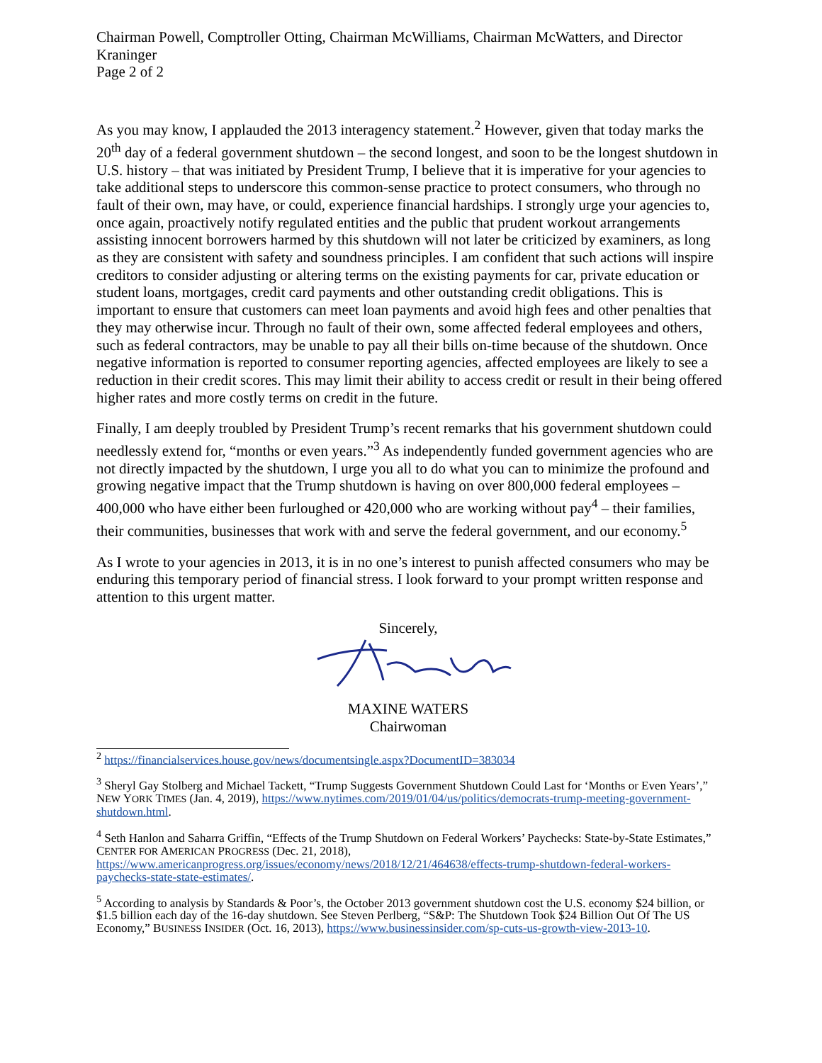Chairman Powell, Comptroller Otting, Chairman McWilliams, Chairman McWatters, and Director Kraninger
Page 2 of 2
As you may know, I applauded the 2013 interagency statement.<sup>2</sup> However, given that today marks the 20<sup>th</sup> day of a federal government shutdown – the second longest, and soon to be the longest shutdown in U.S. history – that was initiated by President Trump, I believe that it is imperative for your agencies to take additional steps to underscore this common-sense practice to protect consumers, who through no fault of their own, may have, or could, experience financial hardships. I strongly urge your agencies to, once again, proactively notify regulated entities and the public that prudent workout arrangements assisting innocent borrowers harmed by this shutdown will not later be criticized by examiners, as long as they are consistent with safety and soundness principles. I am confident that such actions will inspire creditors to consider adjusting or altering terms on the existing payments for car, private education or student loans, mortgages, credit card payments and other outstanding credit obligations. This is important to ensure that customers can meet loan payments and avoid high fees and other penalties that they may otherwise incur. Through no fault of their own, some affected federal employees and others, such as federal contractors, may be unable to pay all their bills on-time because of the shutdown. Once negative information is reported to consumer reporting agencies, affected employees are likely to see a reduction in their credit scores. This may limit their ability to access credit or result in their being offered higher rates and more costly terms on credit in the future.
Finally, I am deeply troubled by President Trump’s recent remarks that his government shutdown could needlessly extend for, “months or even years.”<sup>3</sup> As independently funded government agencies who are not directly impacted by the shutdown, I urge you all to do what you can to minimize the profound and growing negative impact that the Trump shutdown is having on over 800,000 federal employees – 400,000 who have either been furloughed or 420,000 who are working without pay<sup>4</sup> – their families, their communities, businesses that work with and serve the federal government, and our economy.<sup>5</sup>
As I wrote to your agencies in 2013, it is in no one’s interest to punish affected consumers who may be enduring this temporary period of financial stress. I look forward to your prompt written response and attention to this urgent matter.
Sincerely,
MAXINE WATERS
Chairwoman
<sup>2</sup> https://financialservices.house.gov/news/documentsingle.aspx?DocumentID=383034
<sup>3</sup> Sheryl Gay Stolberg and Michael Tackett, “Trump Suggests Government Shutdown Could Last for ‘Months or Even Years’,” NEW YORK TIMES (Jan. 4, 2019), https://www.nytimes.com/2019/01/04/us/politics/democrats-trump-meeting-government-shutdown.html.
<sup>4</sup> Seth Hanlon and Saharra Griffin, “Effects of the Trump Shutdown on Federal Workers’ Paychecks: State-by-State Estimates,” CENTER FOR AMERICAN PROGRESS (Dec. 21, 2018), https://www.americanprogress.org/issues/economy/news/2018/12/21/464638/effects-trump-shutdown-federal-workers-paychecks-state-state-estimates/.
<sup>5</sup> According to analysis by Standards & Poor’s, the October 2013 government shutdown cost the U.S. economy $24 billion, or $1.5 billion each day of the 16-day shutdown. See Steven Perlberg, “S&P: The Shutdown Took $24 Billion Out Of The US Economy,” BUSINESS INSIDER (Oct. 16, 2013), https://www.businessinsider.com/sp-cuts-us-growth-view-2013-10.